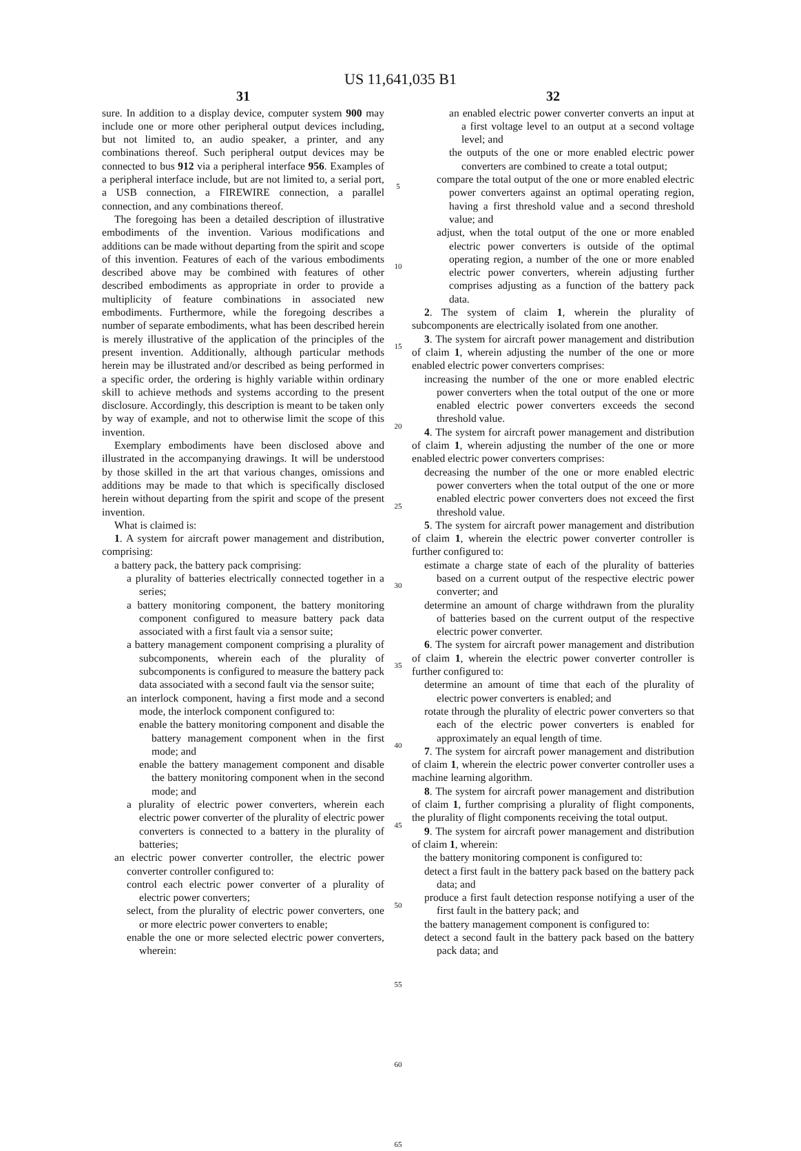US 11,641,035 B1
31
sure. In addition to a display device, computer system 900 may include one or more other peripheral output devices including, but not limited to, an audio speaker, a printer, and any combinations thereof. Such peripheral output devices may be connected to bus 912 via a peripheral interface 956. Examples of a peripheral interface include, but are not limited to, a serial port, a USB connection, a FIREWIRE connection, a parallel connection, and any combinations thereof.
The foregoing has been a detailed description of illustrative embodiments of the invention. Various modifications and additions can be made without departing from the spirit and scope of this invention. Features of each of the various embodiments described above may be combined with features of other described embodiments as appropriate in order to provide a multiplicity of feature combinations in associated new embodiments. Furthermore, while the foregoing describes a number of separate embodiments, what has been described herein is merely illustrative of the application of the principles of the present invention. Additionally, although particular methods herein may be illustrated and/or described as being performed in a specific order, the ordering is highly variable within ordinary skill to achieve methods and systems according to the present disclosure. Accordingly, this description is meant to be taken only by way of example, and not to otherwise limit the scope of this invention.
Exemplary embodiments have been disclosed above and illustrated in the accompanying drawings. It will be understood by those skilled in the art that various changes, omissions and additions may be made to that which is specifically disclosed herein without departing from the spirit and scope of the present invention.
What is claimed is:
1. A system for aircraft power management and distribution, comprising:
a battery pack, the battery pack comprising:
a plurality of batteries electrically connected together in a series;
a battery monitoring component, the battery monitoring component configured to measure battery pack data associated with a first fault via a sensor suite;
a battery management component comprising a plurality of subcomponents, wherein each of the plurality of subcomponents is configured to measure the battery pack data associated with a second fault via the sensor suite;
an interlock component, having a first mode and a second mode, the interlock component configured to:
enable the battery monitoring component and disable the battery management component when in the first mode; and
enable the battery management component and disable the battery monitoring component when in the second mode; and
a plurality of electric power converters, wherein each electric power converter of the plurality of electric power converters is connected to a battery in the plurality of batteries;
an electric power converter controller, the electric power converter controller configured to:
control each electric power converter of a plurality of electric power converters;
select, from the plurality of electric power converters, one or more electric power converters to enable;
enable the one or more selected electric power converters, wherein:
5 10 15 20 25 30 35 40 45 50 55 60 65
32
an enabled electric power converter converts an input at a first voltage level to an output at a second voltage level; and
the outputs of the one or more enabled electric power converters are combined to create a total output;
compare the total output of the one or more enabled electric power converters against an optimal operating region, having a first threshold value and a second threshold value; and
adjust, when the total output of the one or more enabled electric power converters is outside of the optimal operating region, a number of the one or more enabled electric power converters, wherein adjusting further comprises adjusting as a function of the battery pack data.
2. The system of claim 1, wherein the plurality of subcomponents are electrically isolated from one another.
3. The system for aircraft power management and distribution of claim 1, wherein adjusting the number of the one or more enabled electric power converters comprises:
increasing the number of the one or more enabled electric power converters when the total output of the one or more enabled electric power converters exceeds the second threshold value.
4. The system for aircraft power management and distribution of claim 1, wherein adjusting the number of the one or more enabled electric power converters comprises:
decreasing the number of the one or more enabled electric power converters when the total output of the one or more enabled electric power converters does not exceed the first threshold value.
5. The system for aircraft power management and distribution of claim 1, wherein the electric power converter controller is further configured to:
estimate a charge state of each of the plurality of batteries based on a current output of the respective electric power converter; and
determine an amount of charge withdrawn from the plurality of batteries based on the current output of the respective electric power converter.
6. The system for aircraft power management and distribution of claim 1, wherein the electric power converter controller is further configured to:
determine an amount of time that each of the plurality of electric power converters is enabled; and
rotate through the plurality of electric power converters so that each of the electric power converters is enabled for approximately an equal length of time.
7. The system for aircraft power management and distribution of claim 1, wherein the electric power converter controller uses a machine learning algorithm.
8. The system for aircraft power management and distribution of claim 1, further comprising a plurality of flight components, the plurality of flight components receiving the total output.
9. The system for aircraft power management and distribution of claim 1, wherein:
the battery monitoring component is configured to:
detect a first fault in the battery pack based on the battery pack data; and
produce a first fault detection response notifying a user of the first fault in the battery pack; and
the battery management component is configured to:
detect a second fault in the battery pack based on the battery pack data; and